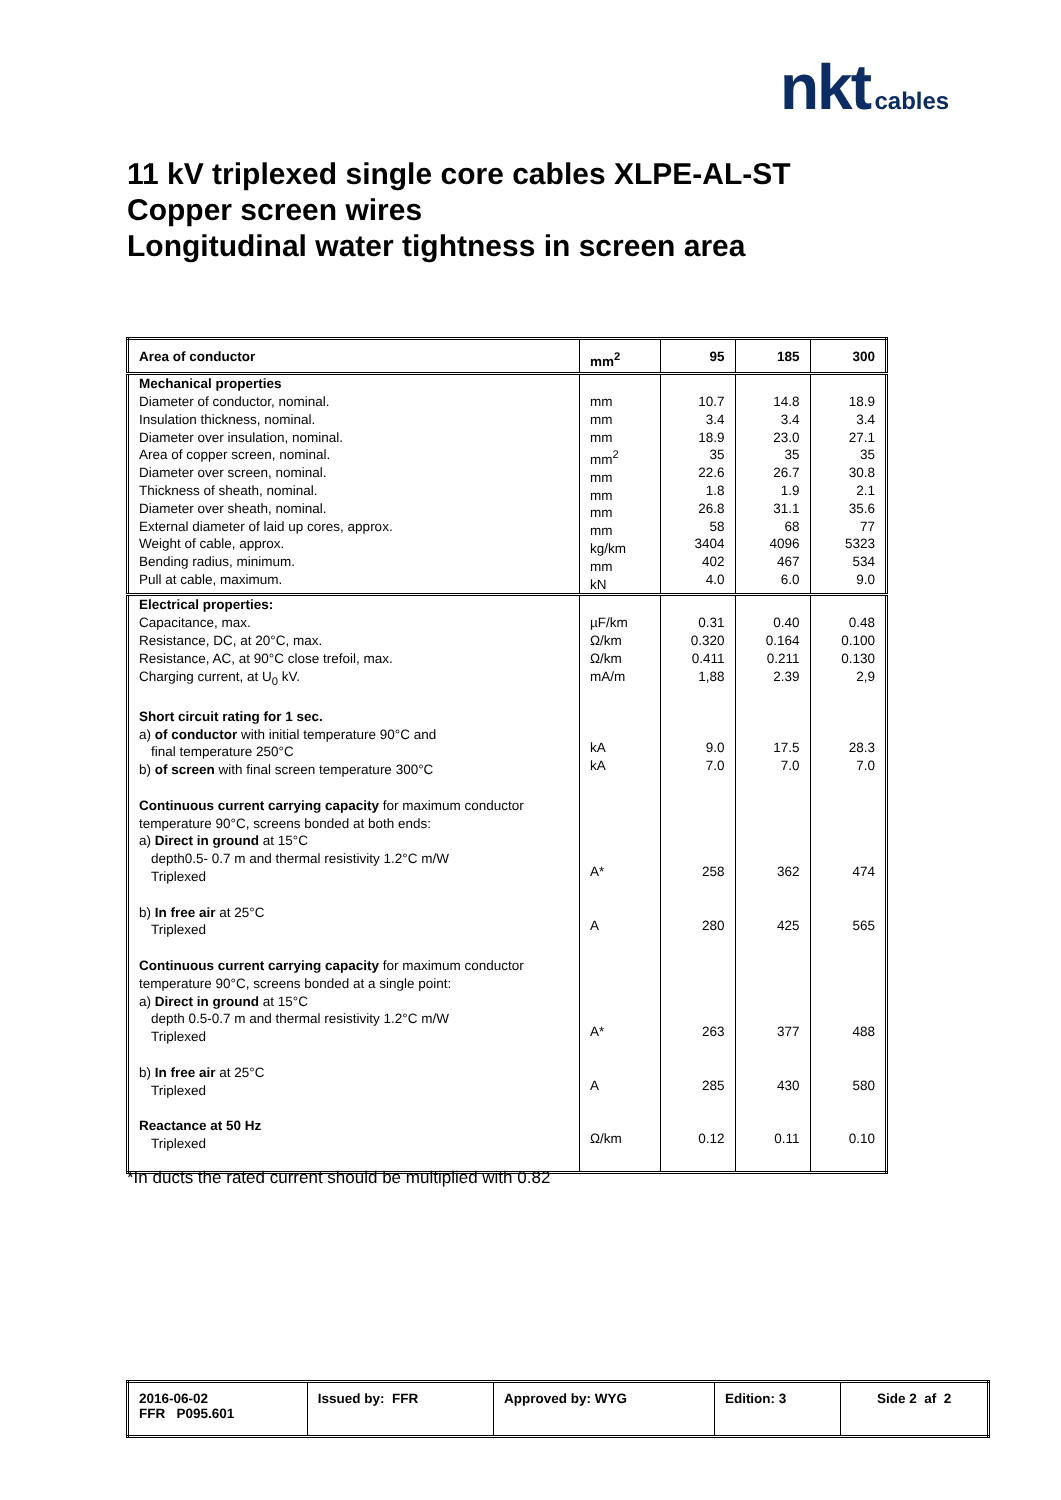nkt cables
11 kV triplexed single core cables XLPE-AL-ST
Copper screen wires
Longitudinal water tightness in screen area
| Area of conductor | mm<sup>2</sup> | 95 | 185 | 300 |
| Mechanical properties Diameter of conductor, nominal. Insulation thickness, nominal. Diameter over insulation, nominal. Area of copper screen, nominal. Diameter over screen, nominal. Thickness of sheath, nominal. Diameter over sheath, nominal. External diameter of laid up cores, approx. Weight of cable, approx. Bending radius, minimum. Pull at cable, maximum. | mm mm mm mm<sup>2</sup> mm mm mm mm kg/km mm kN | 10.7 3.4 18.9 35 22.6 1.8 26.8 58 3404 402 4.0 | 14.8 3.4 23.0 35 26.7 1.9 31.1 68 4096 467 6.0 | 18.9 3.4 27.1 35 30.8 2.1 35.6 77 5323 534 9.0 |
| Electrical properties: Capacitance, max. Resistance, DC, at 20°C, max. Resistance, AC, at 90°C close trefoil, max. Charging current, at U<sub>0</sub> kV. Short circuit rating for 1 sec. a) of conductor with initial temperature 90°C and final temperature 250°C b) of screen with final screen temperature 300°C Continuous current carrying capacity for maximum conductor temperature 90°C, screens bonded at both ends: a) Direct in ground at 15°C depth0.5- 0.7 m and thermal resistivity 1.2°C m/W Triplexed b) In free air at 25°C Triplexed Continuous current carrying capacity for maximum conductor temperature 90°C, screens bonded at a single point: a) Direct in ground at 15°C depth 0.5-0.7 m and thermal resistivity 1.2°C m/W Triplexed b) In free air at 25°C Triplexed Reactance at 50 Hz Triplexed | µF/km Ω/km Ω/km mA/m kA kA A* A A* A Ω/km | 0.31 0.320 0.411 1,88 9.0 7.0 258 280 263 285 0.12 | 0.40 0.164 0.211 2.39 17.5 7.0 362 425 377 430 0.11 | 0.48 0.100 0.130 2,9 28.3 7.0 474 565 488 580 0.10 |
*In ducts the rated current should be multiplied with 0.82
| 2016-06-02 FFR P095.601 | Issued by: FFR | Approved by: WYG | Edition: 3 | Side 2 af 2 |